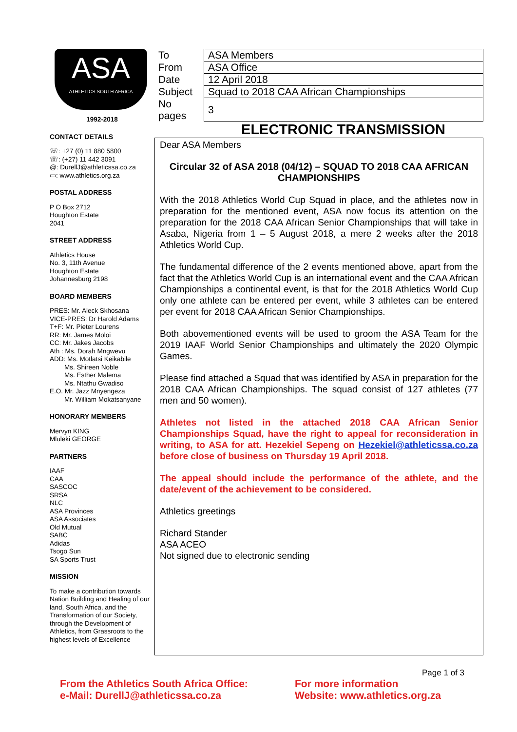ASA
ATHLETICS SOUTH AFRICA
1992-2018
CONTACT DETAILS
☏: +27 (0) 11 880 5800
☏: (+27) 11 442 3091
@: DurellJ@athleticssa.co.za
▭: www.athletics.org.za
POSTAL ADDRESS
P O Box 2712
Houghton Estate
2041
STREET ADDRESS
Athletics House
No. 3, 11th Avenue
Houghton Estate
Johannesburg 2198
BOARD MEMBERS
PRES: Mr. Aleck Skhosana
VICE-PRES: Dr Harold Adams
T+F: Mr. Pieter Lourens
RR: Mr. James Moloi
CC: Mr. Jakes Jacobs
Ath : Ms. Dorah Mngwevu
ADD: Ms. Motlatsi Keikabile
Ms. Shireen Noble
Ms. Esther Malema
Ms. Ntathu Gwadiso
E.O. Mr. Jazz Mnyengeza
Mr. William Mokatsanyane
HONORARY MEMBERS
Mervyn KING
Mluleki GEORGE
PARTNERS
IAAF
CAA
SASCOC
SRSA
NLC
ASA Provinces
ASA Associates
Old Mutual
SABC
Adidas
Tsogo Sun
SA Sports Trust
MISSION
To make a contribution towards Nation Building and Healing of our land, South Africa, and the Transformation of our Society, through the Development of Athletics, from Grassroots to the highest levels of Excellence
| To | ASA Members |
| From | ASA Office |
| Date | 12 April 2018 |
| Subject | Squad to 2018 CAA African Championships |
| No pages | 3 |
ELECTRONIC TRANSMISSION
Dear ASA Members
Circular 32 of ASA 2018 (04/12) – SQUAD TO 2018 CAA AFRICAN CHAMPIONSHIPS
With the 2018 Athletics World Cup Squad in place, and the athletes now in preparation for the mentioned event, ASA now focus its attention on the preparation for the 2018 CAA African Senior Championships that will take in Asaba, Nigeria from 1 – 5 August 2018, a mere 2 weeks after the 2018 Athletics World Cup.
The fundamental difference of the 2 events mentioned above, apart from the fact that the Athletics World Cup is an international event and the CAA African Championships a continental event, is that for the 2018 Athletics World Cup only one athlete can be entered per event, while 3 athletes can be entered per event for 2018 CAA African Senior Championships.
Both abovementioned events will be used to groom the ASA Team for the 2019 IAAF World Senior Championships and ultimately the 2020 Olympic Games.
Please find attached a Squad that was identified by ASA in preparation for the 2018 CAA African Championships. The squad consist of 127 athletes (77 men and 50 women).
Athletes not listed in the attached 2018 CAA African Senior Championships Squad, have the right to appeal for reconsideration in writing, to ASA for att. Hezekiel Sepeng on Hezekiel@athleticssa.co.za before close of business on Thursday 19 April 2018.
The appeal should include the performance of the athlete, and the date/event of the achievement to be considered.
Athletics greetings
Richard Stander
ASA ACEO
Not signed due to electronic sending
Page 1 of 3
From the Athletics South Africa Office:
e-Mail: DurellJ@athleticssa.co.za
For more information
Website: www.athletics.org.za